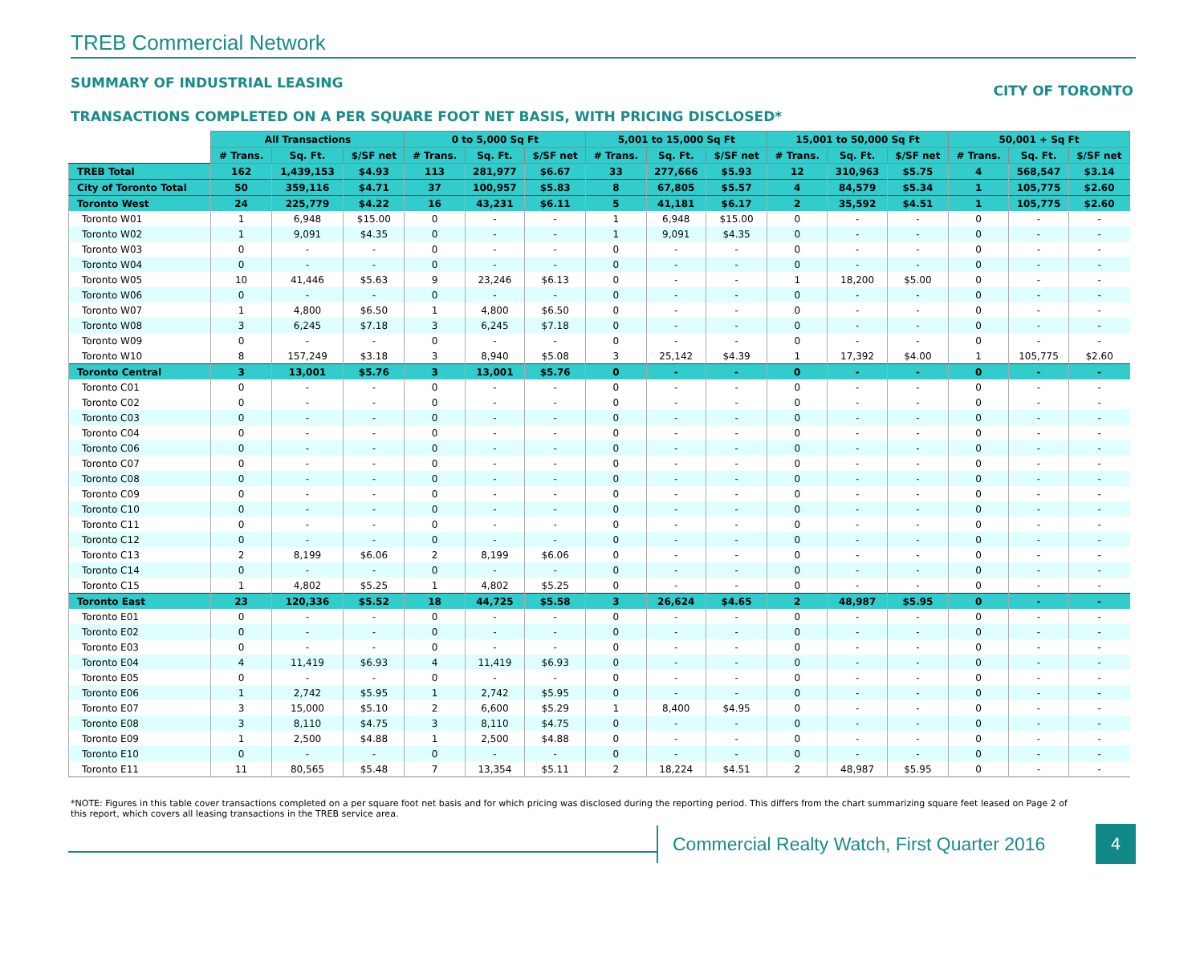TREB Commercial Network
SUMMARY OF INDUSTRIAL LEASING CITY OF TORONTO
TRANSACTIONS COMPLETED ON A PER SQUARE FOOT NET BASIS, WITH PRICING DISCLOSED*
| | All Transactions | | | 0 to 5,000 Sq Ft | | | 5,001 to 15,000 Sq Ft | | | 15,001 to 50,000 Sq Ft | | | 50,001 + Sq Ft | | |
| | # Trans. | Sq. Ft. | $/SF net | # Trans. | Sq. Ft. | $/SF net | # Trans. | Sq. Ft. | $/SF net | # Trans. | Sq. Ft. | $/SF net | # Trans. | Sq. Ft. | $/SF net |
| TREB Total | 162 | 1,439,153 | $4.93 | 113 | 281,977 | $6.67 | 33 | 277,666 | $5.93 | 12 | 310,963 | $5.75 | 4 | 568,547 | $3.14 |
| City of Toronto Total | 50 | 359,116 | $4.71 | 37 | 100,957 | $5.83 | 8 | 67,805 | $5.57 | 4 | 84,579 | $5.34 | 1 | 105,775 | $2.60 |
| Toronto West | 24 | 225,779 | $4.22 | 16 | 43,231 | $6.11 | 5 | 41,181 | $6.17 | 2 | 35,592 | $4.51 | 1 | 105,775 | $2.60 |
| Toronto W01 | 1 | 6,948 | $15.00 | 0 | - | - | 1 | 6,948 | $15.00 | 0 | - | - | 0 | - | - |
| Toronto W02 | 1 | 9,091 | $4.35 | 0 | - | - | 1 | 9,091 | $4.35 | 0 | - | - | 0 | - | - |
| Toronto W03 | 0 | - | - | 0 | - | - | 0 | - | - | 0 | - | - | 0 | - | - |
| Toronto W04 | 0 | - | - | 0 | - | - | 0 | - | - | 0 | - | - | 0 | - | - |
| Toronto W05 | 10 | 41,446 | $5.63 | 9 | 23,246 | $6.13 | 0 | - | - | 1 | 18,200 | $5.00 | 0 | - | - |
| Toronto W06 | 0 | - | - | 0 | - | - | 0 | - | - | 0 | - | - | 0 | - | - |
| Toronto W07 | 1 | 4,800 | $6.50 | 1 | 4,800 | $6.50 | 0 | - | - | 0 | - | - | 0 | - | - |
| Toronto W08 | 3 | 6,245 | $7.18 | 3 | 6,245 | $7.18 | 0 | - | - | 0 | - | - | 0 | - | - |
| Toronto W09 | 0 | - | - | 0 | - | - | 0 | - | - | 0 | - | - | 0 | - | - |
| Toronto W10 | 8 | 157,249 | $3.18 | 3 | 8,940 | $5.08 | 3 | 25,142 | $4.39 | 1 | 17,392 | $4.00 | 1 | 105,775 | $2.60 |
| Toronto Central | 3 | 13,001 | $5.76 | 3 | 13,001 | $5.76 | 0 | - | - | 0 | - | - | 0 | - | - |
| Toronto C01 | 0 | - | - | 0 | - | - | 0 | - | - | 0 | - | - | 0 | - | - |
| Toronto C02 | 0 | - | - | 0 | - | - | 0 | - | - | 0 | - | - | 0 | - | - |
| Toronto C03 | 0 | - | - | 0 | - | - | 0 | - | - | 0 | - | - | 0 | - | - |
| Toronto C04 | 0 | - | - | 0 | - | - | 0 | - | - | 0 | - | - | 0 | - | - |
| Toronto C06 | 0 | - | - | 0 | - | - | 0 | - | - | 0 | - | - | 0 | - | - |
| Toronto C07 | 0 | - | - | 0 | - | - | 0 | - | - | 0 | - | - | 0 | - | - |
| Toronto C08 | 0 | - | - | 0 | - | - | 0 | - | - | 0 | - | - | 0 | - | - |
| Toronto C09 | 0 | - | - | 0 | - | - | 0 | - | - | 0 | - | - | 0 | - | - |
| Toronto C10 | 0 | - | - | 0 | - | - | 0 | - | - | 0 | - | - | 0 | - | - |
| Toronto C11 | 0 | - | - | 0 | - | - | 0 | - | - | 0 | - | - | 0 | - | - |
| Toronto C12 | 0 | - | - | 0 | - | - | 0 | - | - | 0 | - | - | 0 | - | - |
| Toronto C13 | 2 | 8,199 | $6.06 | 2 | 8,199 | $6.06 | 0 | - | - | 0 | - | - | 0 | - | - |
| Toronto C14 | 0 | - | - | 0 | - | - | 0 | - | - | 0 | - | - | 0 | - | - |
| Toronto C15 | 1 | 4,802 | $5.25 | 1 | 4,802 | $5.25 | 0 | - | - | 0 | - | - | 0 | - | - |
| Toronto East | 23 | 120,336 | $5.52 | 18 | 44,725 | $5.58 | 3 | 26,624 | $4.65 | 2 | 48,987 | $5.95 | 0 | - | - |
| Toronto E01 | 0 | - | - | 0 | - | - | 0 | - | - | 0 | - | - | 0 | - | - |
| Toronto E02 | 0 | - | - | 0 | - | - | 0 | - | - | 0 | - | - | 0 | - | - |
| Toronto E03 | 0 | - | - | 0 | - | - | 0 | - | - | 0 | - | - | 0 | - | - |
| Toronto E04 | 4 | 11,419 | $6.93 | 4 | 11,419 | $6.93 | 0 | - | - | 0 | - | - | 0 | - | - |
| Toronto E05 | 0 | - | - | 0 | - | - | 0 | - | - | 0 | - | - | 0 | - | - |
| Toronto E06 | 1 | 2,742 | $5.95 | 1 | 2,742 | $5.95 | 0 | - | - | 0 | - | - | 0 | - | - |
| Toronto E07 | 3 | 15,000 | $5.10 | 2 | 6,600 | $5.29 | 1 | 8,400 | $4.95 | 0 | - | - | 0 | - | - |
| Toronto E08 | 3 | 8,110 | $4.75 | 3 | 8,110 | $4.75 | 0 | - | - | 0 | - | - | 0 | - | - |
| Toronto E09 | 1 | 2,500 | $4.88 | 1 | 2,500 | $4.88 | 0 | - | - | 0 | - | - | 0 | - | - |
| Toronto E10 | 0 | - | - | 0 | - | - | 0 | - | - | 0 | - | - | 0 | - | - |
| Toronto E11 | 11 | 80,565 | $5.48 | 7 | 13,354 | $5.11 | 2 | 18,224 | $4.51 | 2 | 48,987 | $5.95 | 0 | - | - |
*NOTE: Figures in this table cover transactions completed on a per square foot net basis and for which pricing was disclosed during the reporting period. This differs from the chart summarizing square feet leased on Page 2 of this report, which covers all leasing transactions in the TREB service area.
Commercial Realty Watch, First Quarter 2016
4